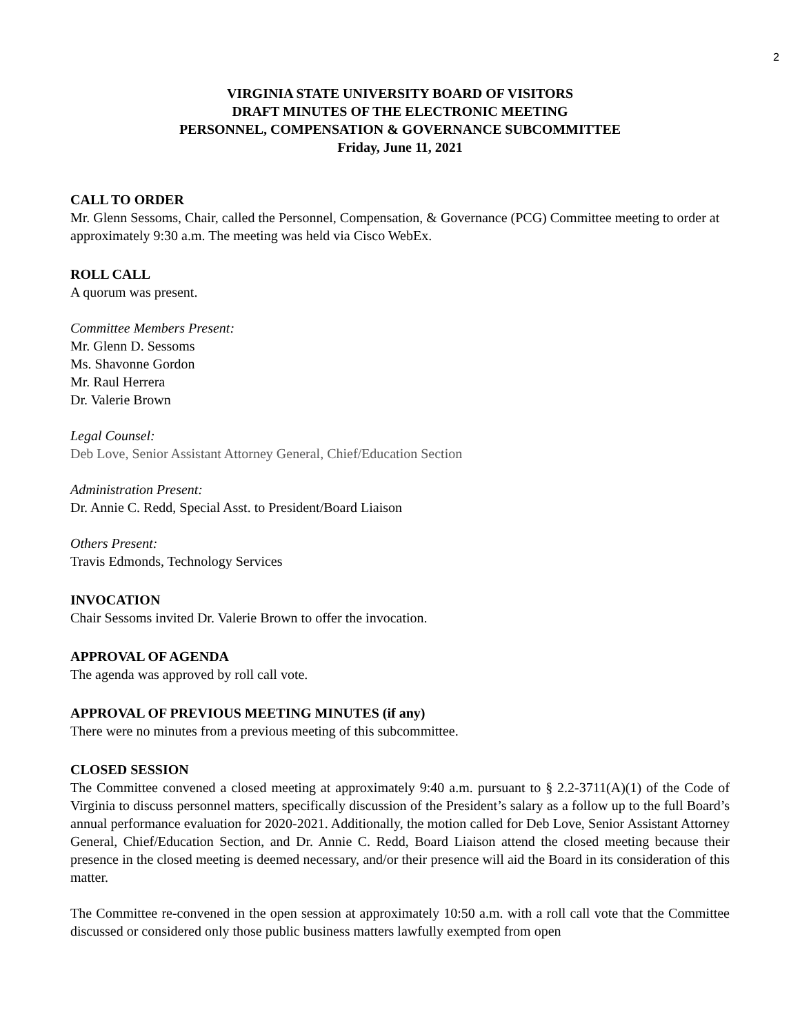2
VIRGINIA STATE UNIVERSITY BOARD OF VISITORS
DRAFT MINUTES OF THE ELECTRONIC MEETING
PERSONNEL, COMPENSATION & GOVERNANCE SUBCOMMITTEE
Friday, June 11, 2021
CALL TO ORDER
Mr. Glenn Sessoms, Chair, called the Personnel, Compensation, & Governance (PCG) Committee meeting to order at approximately 9:30 a.m. The meeting was held via Cisco WebEx.
ROLL CALL
A quorum was present.
Committee Members Present:
Mr. Glenn D. Sessoms
Ms. Shavonne Gordon
Mr. Raul Herrera
Dr. Valerie Brown
Legal Counsel:
Deb Love, Senior Assistant Attorney General, Chief/Education Section
Administration Present:
Dr. Annie C. Redd, Special Asst. to President/Board Liaison
Others Present:
Travis Edmonds, Technology Services
INVOCATION
Chair Sessoms invited Dr. Valerie Brown to offer the invocation.
APPROVAL OF AGENDA
The agenda was approved by roll call vote.
APPROVAL OF PREVIOUS MEETING MINUTES (if any)
There were no minutes from a previous meeting of this subcommittee.
CLOSED SESSION
The Committee convened a closed meeting at approximately 9:40 a.m. pursuant to § 2.2-3711(A)(1) of the Code of Virginia to discuss personnel matters, specifically discussion of the President’s salary as a follow up to the full Board’s annual performance evaluation for 2020-2021. Additionally, the motion called for Deb Love, Senior Assistant Attorney General, Chief/Education Section, and Dr. Annie C. Redd, Board Liaison attend the closed meeting because their presence in the closed meeting is deemed necessary, and/or their presence will aid the Board in its consideration of this matter.
The Committee re-convened in the open session at approximately 10:50 a.m. with a roll call vote that the Committee discussed or considered only those public business matters lawfully exempted from open